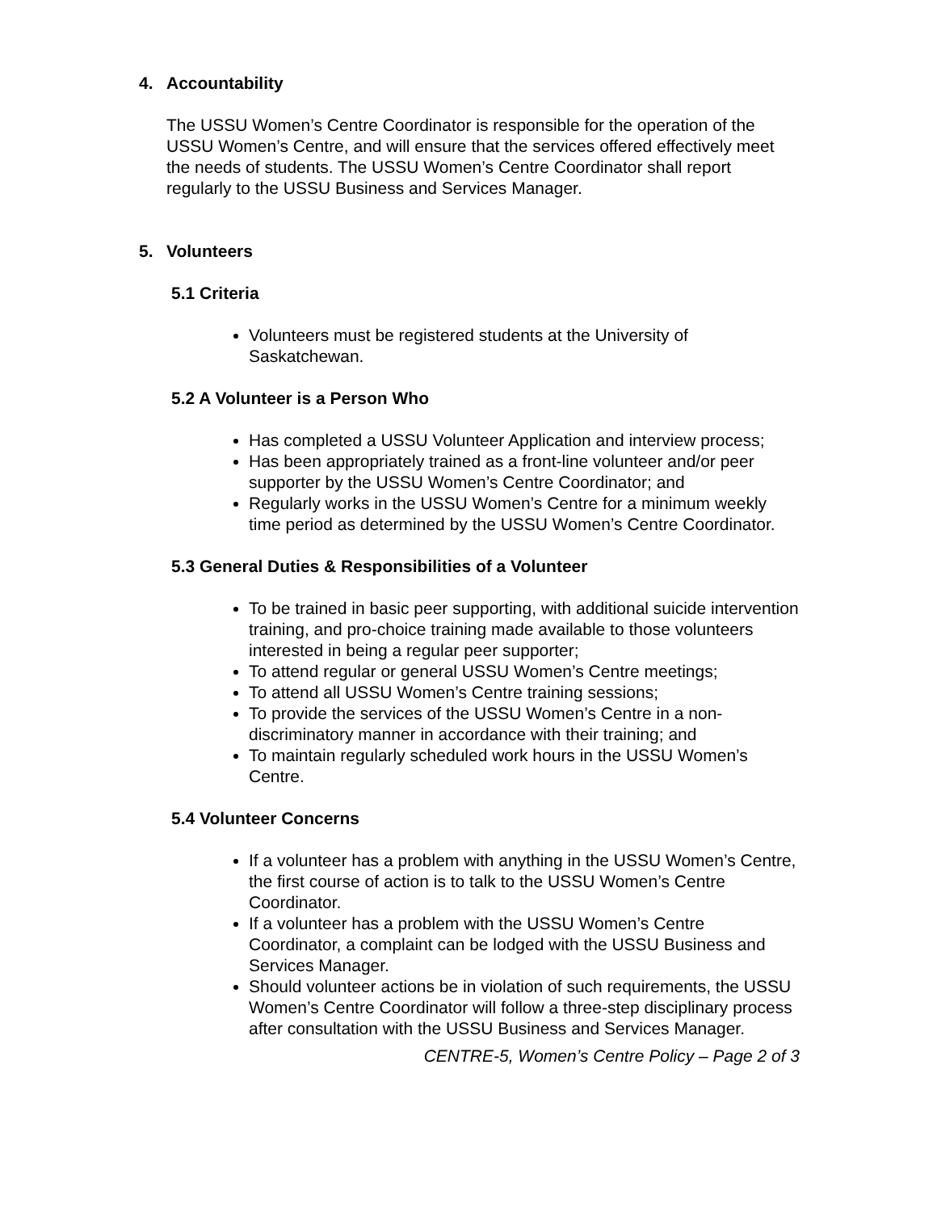4. Accountability
The USSU Women’s Centre Coordinator is responsible for the operation of the USSU Women’s Centre, and will ensure that the services offered effectively meet the needs of students. The USSU Women’s Centre Coordinator shall report regularly to the USSU Business and Services Manager.
5. Volunteers
5.1 Criteria
Volunteers must be registered students at the University of Saskatchewan.
5.2 A Volunteer is a Person Who
Has completed a USSU Volunteer Application and interview process;
Has been appropriately trained as a front-line volunteer and/or peer supporter by the USSU Women’s Centre Coordinator; and
Regularly works in the USSU Women’s Centre for a minimum weekly time period as determined by the USSU Women’s Centre Coordinator.
5.3 General Duties & Responsibilities of a Volunteer
To be trained in basic peer supporting, with additional suicide intervention training, and pro-choice training made available to those volunteers interested in being a regular peer supporter;
To attend regular or general USSU Women’s Centre meetings;
To attend all USSU Women’s Centre training sessions;
To provide the services of the USSU Women’s Centre in a non-discriminatory manner in accordance with their training; and
To maintain regularly scheduled work hours in the USSU Women’s Centre.
5.4 Volunteer Concerns
If a volunteer has a problem with anything in the USSU Women’s Centre, the first course of action is to talk to the USSU Women’s Centre Coordinator.
If a volunteer has a problem with the USSU Women’s Centre Coordinator, a complaint can be lodged with the USSU Business and Services Manager.
Should volunteer actions be in violation of such requirements, the USSU Women’s Centre Coordinator will follow a three-step disciplinary process after consultation with the USSU Business and Services Manager.
CENTRE-5, Women’s Centre Policy – Page 2 of 3